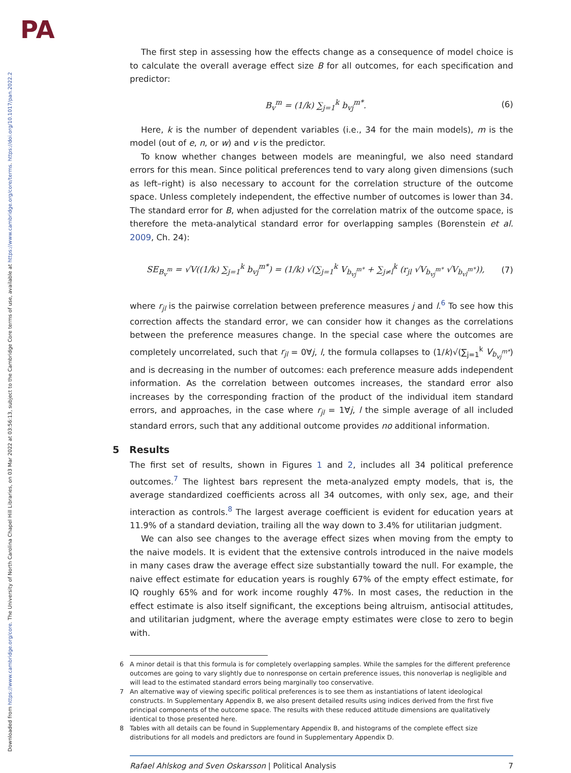PA
Downloaded from https://www.cambridge.org/core. The University of North Carolina Chapel Hill Libraries, on 03 Mar 2022 at 03:56:13, subject to the Cambridge Core terms of use, available at https://www.cambridge.org/core/terms. https://doi.org/10.1017/pan.2022.2
The first step in assessing how the effects change as a consequence of model choice is to calculate the overall average effect size B for all outcomes, for each specification and predictor:
B<sub>v</sub><sup>m</sup> = (1/k) ∑<sub>j=1</sub><sup>k</sup> b<sub>vj</sub><sup>m*</sup>. (6)
Here, k is the number of dependent variables (i.e., 34 for the main models), m is the model (out of e, n, or w) and v is the predictor.
To know whether changes between models are meaningful, we also need standard errors for this mean. Since political preferences tend to vary along given dimensions (such as left–right) is also necessary to account for the correlation structure of the outcome space. Unless completely independent, the effective number of outcomes is lower than 34. The standard error for B, when adjusted for the correlation matrix of the outcome space, is therefore the meta-analytical standard error for overlapping samples (Borenstein et al. 2009, Ch. 24):
SE<sub>B<sub>v</sub><sup>m</sup></sub> = √V((1/k) ∑<sub>j=1</sub><sup>k</sup> b<sub>vj</sub><sup>m*</sup>) = (1/k) √(∑<sub>j=1</sub><sup>k</sup> V<sub>b<sub>vj</sub><sup>m*</sup></sub> + ∑<sub>j≠l</sub><sup>k</sup> (r<sub>jl</sub> √V<sub>b<sub>vj</sub><sup>m*</sup></sub> √V<sub>b<sub>vl</sub><sup>m*</sup></sub>)), (7)
where r<sub>jl</sub> is the pairwise correlation between preference measures j and l.<sup>6</sup> To see how this correction affects the standard error, we can consider how it changes as the correlations between the preference measures change. In the special case where the outcomes are completely uncorrelated, such that r<sub>jl</sub> = 0∀j, l, the formula collapses to (1/k)√(∑<sub>j=1</sub><sup>k</sup> V<sub>b<sub>vj</sub><sup>m*</sup></sub>) and is decreasing in the number of outcomes: each preference measure adds independent information. As the correlation between outcomes increases, the standard error also increases by the corresponding fraction of the product of the individual item standard errors, and approaches, in the case where r<sub>jl</sub> = 1∀j, l the simple average of all included standard errors, such that any additional outcome provides no additional information.
5 Results
The first set of results, shown in Figures 1 and 2, includes all 34 political preference outcomes.<sup>7</sup> The lightest bars represent the meta-analyzed empty models, that is, the average standardized coefficients across all 34 outcomes, with only sex, age, and their interaction as controls.<sup>8</sup> The largest average coefficient is evident for education years at 11.9% of a standard deviation, trailing all the way down to 3.4% for utilitarian judgment.
We can also see changes to the average effect sizes when moving from the empty to the naive models. It is evident that the extensive controls introduced in the naive models in many cases draw the average effect size substantially toward the null. For example, the naive effect estimate for education years is roughly 67% of the empty effect estimate, for IQ roughly 65% and for work income roughly 47%. In most cases, the reduction in the effect estimate is also itself significant, the exceptions being altruism, antisocial attitudes, and utilitarian judgment, where the average empty estimates were close to zero to begin with.
6 A minor detail is that this formula is for completely overlapping samples. While the samples for the different preference outcomes are going to vary slightly due to nonresponse on certain preference issues, this nonoverlap is negligible and will lead to the estimated standard errors being marginally too conservative.
7 An alternative way of viewing specific political preferences is to see them as instantiations of latent ideological constructs. In Supplementary Appendix B, we also present detailed results using indices derived from the first five principal components of the outcome space. The results with these reduced attitude dimensions are qualitatively identical to those presented here.
8 Tables with all details can be found in Supplementary Appendix B, and histograms of the complete effect size distributions for all models and predictors are found in Supplementary Appendix D.
Rafael Ahlskog and Sven Oskarsson | Political Analysis 7